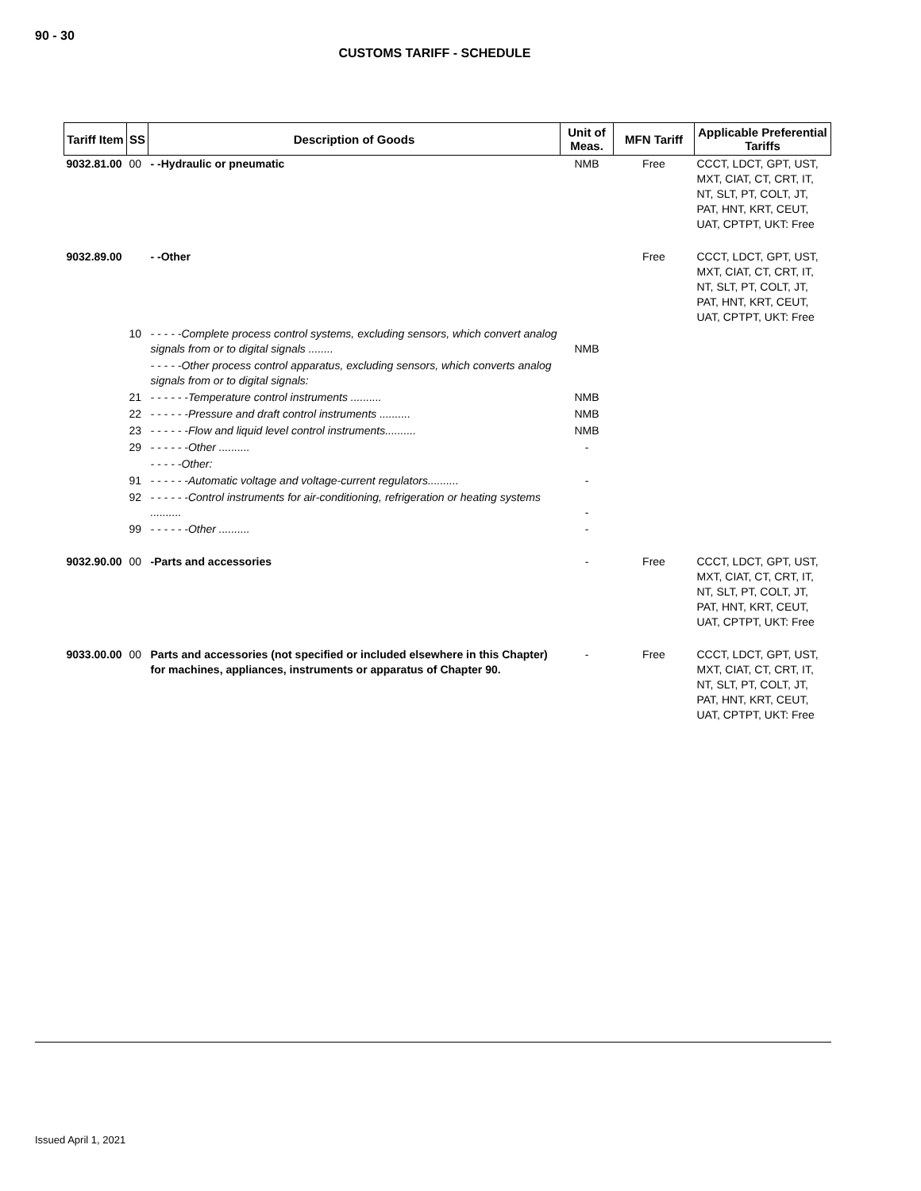90 - 30
CUSTOMS TARIFF - SCHEDULE
| Tariff Item | SS | Description of Goods | Unit of Meas. | MFN Tariff | Applicable Preferential Tariffs |
| --- | --- | --- | --- | --- | --- |
| 9032.81.00 | 00 | - -Hydraulic or pneumatic | NMB | Free | CCCT, LDCT, GPT, UST, MXT, CIAT, CT, CRT, IT, NT, SLT, PT, COLT, JT, PAT, HNT, KRT, CEUT, UAT, CPTPT, UKT: Free |
| 9032.89.00 | | - -Other | | Free | CCCT, LDCT, GPT, UST, MXT, CIAT, CT, CRT, IT, NT, SLT, PT, COLT, JT, PAT, HNT, KRT, CEUT, UAT, CPTPT, UKT: Free |
| | 10 | - - - - -Complete process control systems, excluding sensors, which convert analog signals from or to digital signals ........ | NMB | | |
| | | - - - - -Other process control apparatus, excluding sensors, which converts analog signals from or to digital signals: | | | |
| | 21 | - - - - - -Temperature control instruments .......... | NMB | | |
| | 22 | - - - - - -Pressure and draft control instruments .......... | NMB | | |
| | 23 | - - - - - -Flow and liquid level control instruments.......... | NMB | | |
| | 29 | - - - - - -Other .......... | - | | |
| | | - - - - -Other: | | | |
| | 91 | - - - - - -Automatic voltage and voltage-current regulators.......... | - | | |
| | 92 | - - - - - -Control instruments for air-conditioning, refrigeration or heating systems .......... | - | | |
| | 99 | - - - - - -Other .......... | - | | |
| 9032.90.00 | 00 | -Parts and accessories | - | Free | CCCT, LDCT, GPT, UST, MXT, CIAT, CT, CRT, IT, NT, SLT, PT, COLT, JT, PAT, HNT, KRT, CEUT, UAT, CPTPT, UKT: Free |
| 9033.00.00 | 00 | Parts and accessories (not specified or included elsewhere in this Chapter) for machines, appliances, instruments or apparatus of Chapter 90. | - | Free | CCCT, LDCT, GPT, UST, MXT, CIAT, CT, CRT, IT, NT, SLT, PT, COLT, JT, PAT, HNT, KRT, CEUT, UAT, CPTPT, UKT: Free |
Issued April 1, 2021